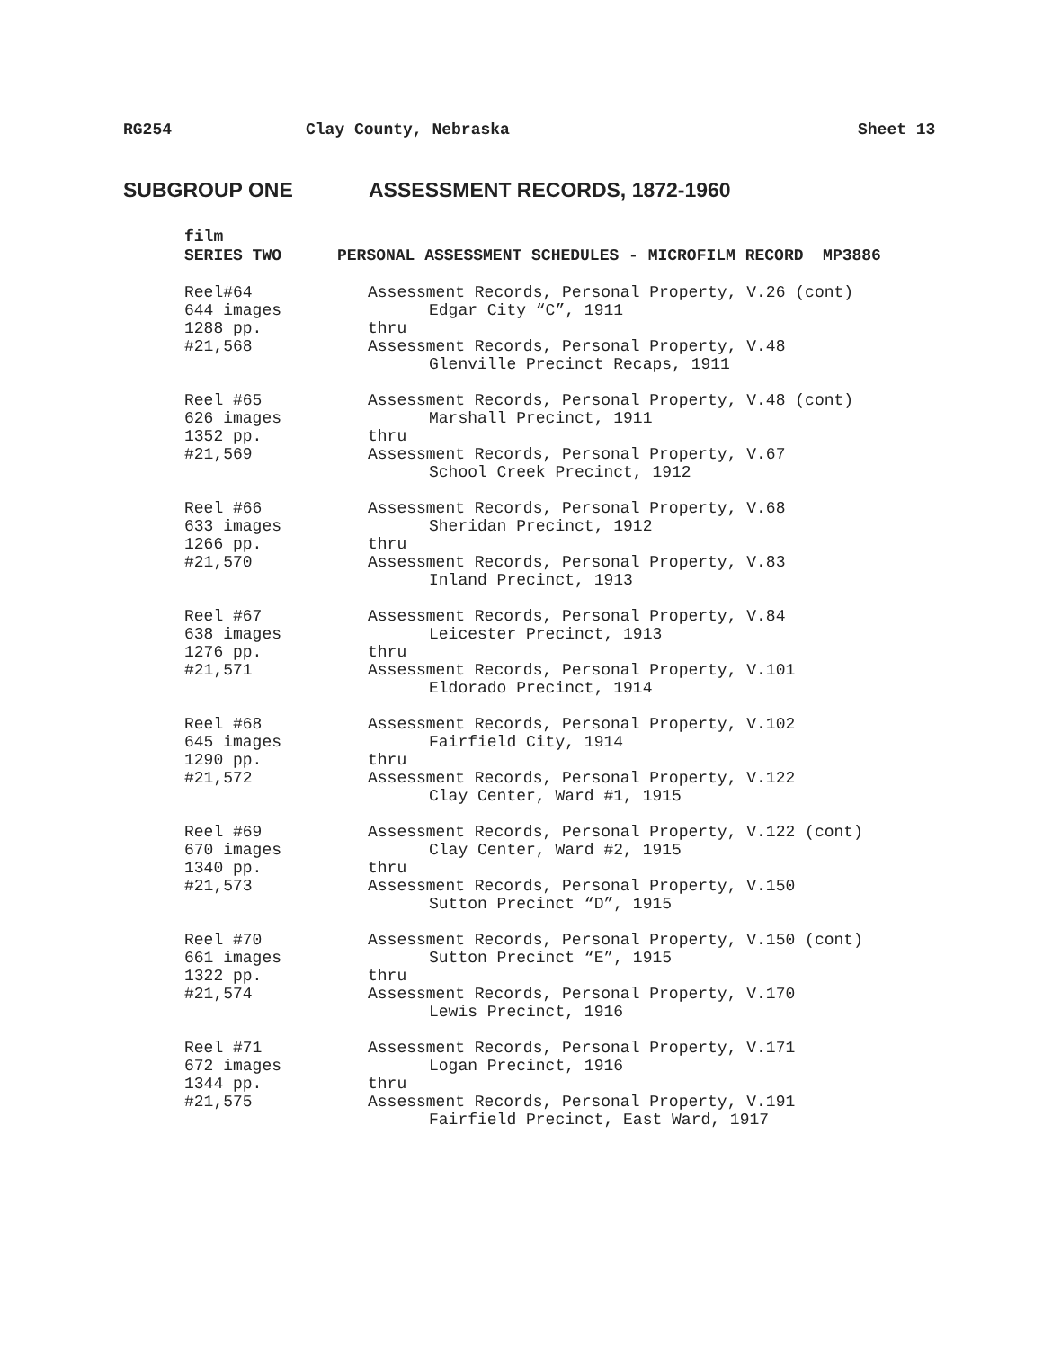RG254 Clay County, Nebraska Sheet 13
SUBGROUP ONE ASSESSMENT RECORDS, 1872-1960
film
SERIES TWO PERSONAL ASSESSMENT SCHEDULES - MICROFILM RECORD MP3886
Reel#64
644 images
1288 pp.
#21,568
Assessment Records, Personal Property, V.26 (cont)
Edgar City “C”, 1911
thru
Assessment Records, Personal Property, V.48
Glenville Precinct Recaps, 1911
Reel #65
626 images
1352 pp.
#21,569
Assessment Records, Personal Property, V.48 (cont)
Marshall Precinct, 1911
thru
Assessment Records, Personal Property, V.67
School Creek Precinct, 1912
Reel #66
633 images
1266 pp.
#21,570
Assessment Records, Personal Property, V.68
Sheridan Precinct, 1912
thru
Assessment Records, Personal Property, V.83
Inland Precinct, 1913
Reel #67
638 images
1276 pp.
#21,571
Assessment Records, Personal Property, V.84
Leicester Precinct, 1913
thru
Assessment Records, Personal Property, V.101
Eldorado Precinct, 1914
Reel #68
645 images
1290 pp.
#21,572
Assessment Records, Personal Property, V.102
Fairfield City, 1914
thru
Assessment Records, Personal Property, V.122
Clay Center, Ward #1, 1915
Reel #69
670 images
1340 pp.
#21,573
Assessment Records, Personal Property, V.122 (cont)
Clay Center, Ward #2, 1915
thru
Assessment Records, Personal Property, V.150
Sutton Precinct “D”, 1915
Reel #70
661 images
1322 pp.
#21,574
Assessment Records, Personal Property, V.150 (cont)
Sutton Precinct “E”, 1915
thru
Assessment Records, Personal Property, V.170
Lewis Precinct, 1916
Reel #71
672 images
1344 pp.
#21,575
Assessment Records, Personal Property, V.171
Logan Precinct, 1916
thru
Assessment Records, Personal Property, V.191
Fairfield Precinct, East Ward, 1917